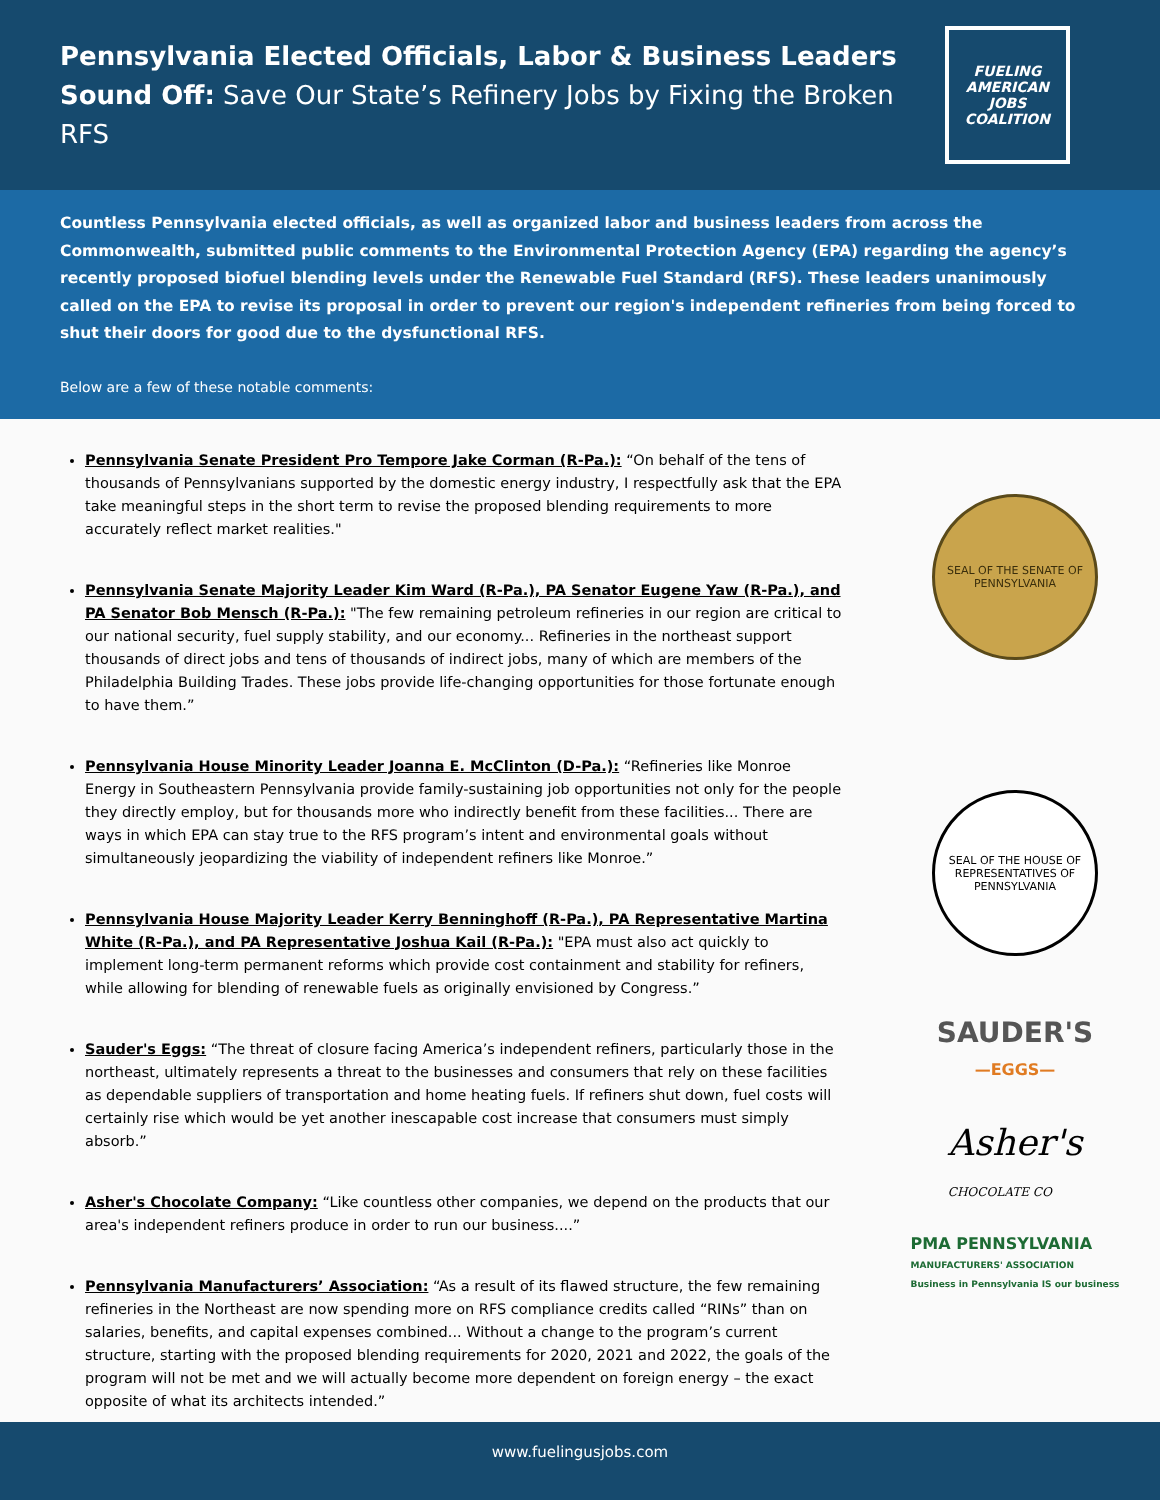Pennsylvania Elected Officials, Labor & Business Leaders Sound Off: Save Our State’s Refinery Jobs by Fixing the Broken RFS
FUELING AMERICAN
JOBS COALITION
Countless Pennsylvania elected officials, as well as organized labor and business leaders from across the Commonwealth, submitted public comments to the Environmental Protection Agency (EPA) regarding the agency’s recently proposed biofuel blending levels under the Renewable Fuel Standard (RFS). These leaders unanimously called on the EPA to revise its proposal in order to prevent our region's independent refineries from being forced to shut their doors for good due to the dysfunctional RFS.
Below are a few of these notable comments:
Pennsylvania Senate President Pro Tempore Jake Corman (R-Pa.): “On behalf of the tens of thousands of Pennsylvanians supported by the domestic energy industry, I respectfully ask that the EPA take meaningful steps in the short term to revise the proposed blending requirements to more accurately reflect market realities."
Pennsylvania Senate Majority Leader Kim Ward (R-Pa.), PA Senator Eugene Yaw (R-Pa.), and PA Senator Bob Mensch (R-Pa.): "The few remaining petroleum refineries in our region are critical to our national security, fuel supply stability, and our economy... Refineries in the northeast support thousands of direct jobs and tens of thousands of indirect jobs, many of which are members of the Philadelphia Building Trades. These jobs provide life-changing opportunities for those fortunate enough to have them.”
Pennsylvania House Minority Leader Joanna E. McClinton (D-Pa.): “Refineries like Monroe Energy in Southeastern Pennsylvania provide family-sustaining job opportunities not only for the people they directly employ, but for thousands more who indirectly benefit from these facilities... There are ways in which EPA can stay true to the RFS program’s intent and environmental goals without simultaneously jeopardizing the viability of independent refiners like Monroe.”
Pennsylvania House Majority Leader Kerry Benninghoff (R-Pa.), PA Representative Martina White (R-Pa.), and PA Representative Joshua Kail (R-Pa.): "EPA must also act quickly to implement long-term permanent reforms which provide cost containment and stability for refiners, while allowing for blending of renewable fuels as originally envisioned by Congress.”
Sauder's Eggs: “The threat of closure facing America’s independent refiners, particularly those in the northeast, ultimately represents a threat to the businesses and consumers that rely on these facilities as dependable suppliers of transportation and home heating fuels. If refiners shut down, fuel costs will certainly rise which would be yet another inescapable cost increase that consumers must simply absorb.”
Asher's Chocolate Company: “Like countless other companies, we depend on the products that our area's independent refiners produce in order to run our business....”
Pennsylvania Manufacturers’ Association: “As a result of its flawed structure, the few remaining refineries in the Northeast are now spending more on RFS compliance credits called “RINs” than on salaries, benefits, and capital expenses combined... Without a change to the program’s current structure, starting with the proposed blending requirements for 2020, 2021 and 2022, the goals of the program will not be met and we will actually become more dependent on foreign energy – the exact opposite of what its architects intended.”
SEAL OF THE SENATE OF PENNSYLVANIA
SEAL OF THE HOUSE OF REPRESENTATIVES OF PENNSYLVANIA
SAUDER'S
—EGGS—
Asher's
CHOCOLATE CO
PMA PENNSYLVANIA
MANUFACTURERS' ASSOCIATION
Business in Pennsylvania IS our business
www.fuelingusjobs.com